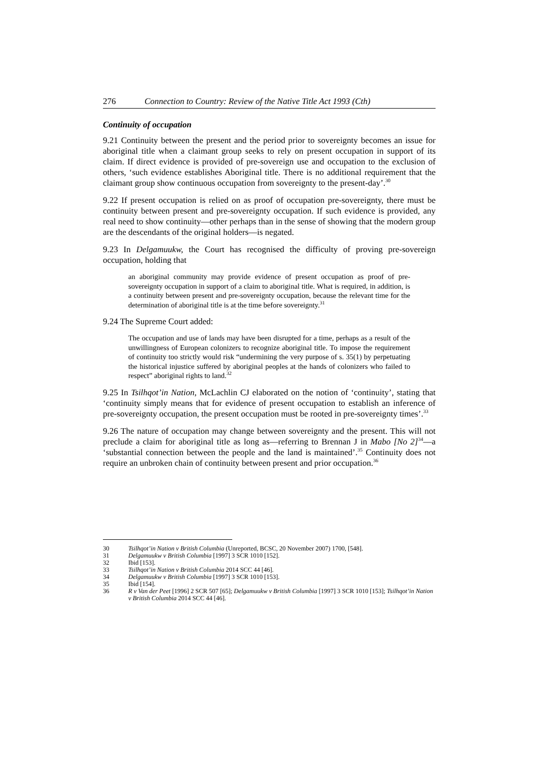276 Connection to Country: Review of the Native Title Act 1993 (Cth)
Continuity of occupation
9.21 Continuity between the present and the period prior to sovereignty becomes an issue for aboriginal title when a claimant group seeks to rely on present occupation in support of its claim. If direct evidence is provided of pre-sovereign use and occupation to the exclusion of others, ‘such evidence establishes Aboriginal title. There is no additional requirement that the claimant group show continuous occupation from sovereignty to the present-day’.<sup>30</sup>
9.22 If present occupation is relied on as proof of occupation pre-sovereignty, there must be continuity between present and pre-sovereignty occupation. If such evidence is provided, any real need to show continuity—other perhaps than in the sense of showing that the modern group are the descendants of the original holders—is negated.
9.23 In Delgamuukw, the Court has recognised the difficulty of proving pre-sovereign occupation, holding that
an aboriginal community may provide evidence of present occupation as proof of pre-sovereignty occupation in support of a claim to aboriginal title. What is required, in addition, is a continuity between present and pre-sovereignty occupation, because the relevant time for the determination of aboriginal title is at the time before sovereignty.<sup>31</sup>
9.24 The Supreme Court added:
The occupation and use of lands may have been disrupted for a time, perhaps as a result of the unwillingness of European colonizers to recognize aboriginal title. To impose the requirement of continuity too strictly would risk “undermining the very purpose of s. 35(1) by perpetuating the historical injustice suffered by aboriginal peoples at the hands of colonizers who failed to respect” aboriginal rights to land.<sup>32</sup>
9.25 In Tsilhqot’in Nation, McLachlin CJ elaborated on the notion of ‘continuity’, stating that ‘continuity simply means that for evidence of present occupation to establish an inference of pre-sovereignty occupation, the present occupation must be rooted in pre-sovereignty times’.<sup>33</sup>
9.26 The nature of occupation may change between sovereignty and the present. This will not preclude a claim for aboriginal title as long as—referring to Brennan J in Mabo [No 2]<sup>34</sup>—a ‘substantial connection between the people and the land is maintained’.<sup>35</sup> Continuity does not require an unbroken chain of continuity between present and prior occupation.<sup>36</sup>
30 Tsilhqot’in Nation v British Columbia (Unreported, BCSC, 20 November 2007) 1700, [548].
31 Delgamuukw v British Columbia [1997] 3 SCR 1010 [152].
32 Ibid [153].
33 Tsilhqot’in Nation v British Columbia 2014 SCC 44 [46].
34 Delgamuukw v British Columbia [1997] 3 SCR 1010 [153].
35 Ibid [154].
36 R v Van der Peet [1996] 2 SCR 507 [65]; Delgamuukw v British Columbia [1997] 3 SCR 1010 [153]; Tsilhqot’in Nation v British Columbia 2014 SCC 44 [46].